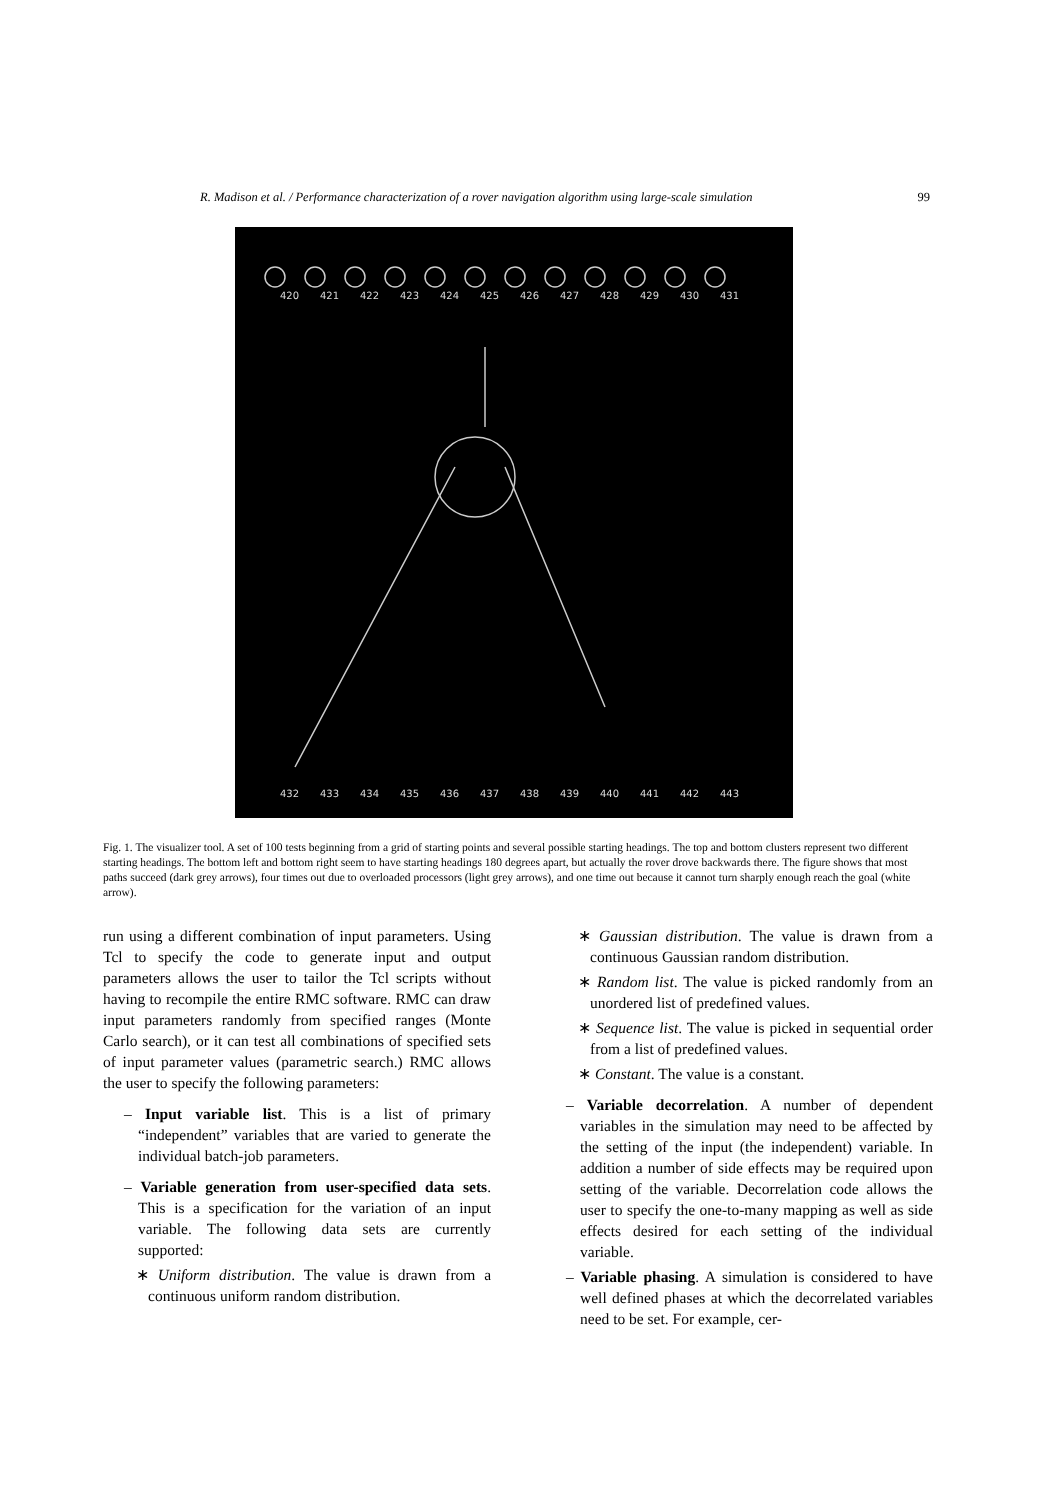R. Madison et al. / Performance characterization of a rover navigation algorithm using large-scale simulation 99
420
421
422
423
424
425
426
427
428
429
430
431
432
433
434
435
436
437
438
439
440
441
442
443
Fig. 1. The visualizer tool. A set of 100 tests beginning from a grid of starting points and several possible starting headings. The top and bottom clusters represent two different starting headings. The bottom left and bottom right seem to have starting headings 180 degrees apart, but actually the rover drove backwards there. The figure shows that most paths succeed (dark grey arrows), four times out due to overloaded processors (light grey arrows), and one time out because it cannot turn sharply enough reach the goal (white arrow).
run using a different combination of input parameters. Using Tcl to specify the code to generate input and output parameters allows the user to tailor the Tcl scripts without having to recompile the entire RMC software. RMC can draw input parameters randomly from specified ranges (Monte Carlo search), or it can test all combinations of specified sets of input parameter values (parametric search.) RMC allows the user to specify the following parameters:
– Input variable list. This is a list of primary “independent” variables that are varied to generate the individual batch-job parameters.
– Variable generation from user-specified data sets. This is a specification for the variation of an input variable. The following data sets are currently supported:
∗ Uniform distribution. The value is drawn from a continuous uniform random distribution.
∗ Gaussian distribution. The value is drawn from a continuous Gaussian random distribution.
∗ Random list. The value is picked randomly from an unordered list of predefined values.
∗ Sequence list. The value is picked in sequential order from a list of predefined values.
∗ Constant. The value is a constant.
– Variable decorrelation. A number of dependent variables in the simulation may need to be affected by the setting of the input (the independent) variable. In addition a number of side effects may be required upon setting of the variable. Decorrelation code allows the user to specify the one-to-many mapping as well as side effects desired for each setting of the individual variable.
– Variable phasing. A simulation is considered to have well defined phases at which the decorrelated variables need to be set. For example, cer-